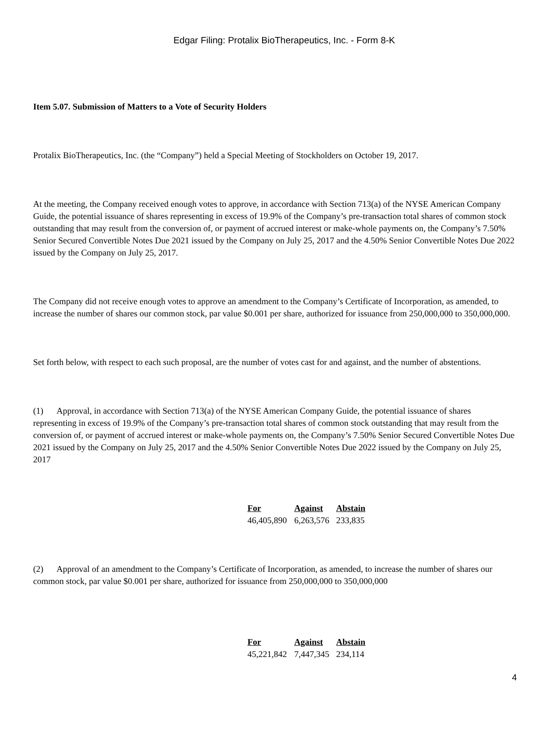Edgar Filing: Protalix BioTherapeutics, Inc. - Form 8-K
Item 5.07. Submission of Matters to a Vote of Security Holders
Protalix BioTherapeutics, Inc. (the “Company”) held a Special Meeting of Stockholders on October 19, 2017.
At the meeting, the Company received enough votes to approve, in accordance with Section 713(a) of the NYSE American Company Guide, the potential issuance of shares representing in excess of 19.9% of the Company’s pre-transaction total shares of common stock outstanding that may result from the conversion of, or payment of accrued interest or make-whole payments on, the Company’s 7.50% Senior Secured Convertible Notes Due 2021 issued by the Company on July 25, 2017 and the 4.50% Senior Convertible Notes Due 2022 issued by the Company on July 25, 2017.
The Company did not receive enough votes to approve an amendment to the Company’s Certificate of Incorporation, as amended, to increase the number of shares our common stock, par value $0.001 per share, authorized for issuance from 250,000,000 to 350,000,000.
Set forth below, with respect to each such proposal, are the number of votes cast for and against, and the number of abstentions.
(1) Approval, in accordance with Section 713(a) of the NYSE American Company Guide, the potential issuance of shares representing in excess of 19.9% of the Company’s pre-transaction total shares of common stock outstanding that may result from the conversion of, or payment of accrued interest or make-whole payments on, the Company’s 7.50% Senior Secured Convertible Notes Due 2021 issued by the Company on July 25, 2017 and the 4.50% Senior Convertible Notes Due 2022 issued by the Company on July 25, 2017
| For | Against | Abstain |
| --- | --- | --- |
| 46,405,890 | 6,263,576 | 233,835 |
(2) Approval of an amendment to the Company’s Certificate of Incorporation, as amended, to increase the number of shares our common stock, par value $0.001 per share, authorized for issuance from 250,000,000 to 350,000,000
| For | Against | Abstain |
| --- | --- | --- |
| 45,221,842 | 7,447,345 | 234,114 |
4